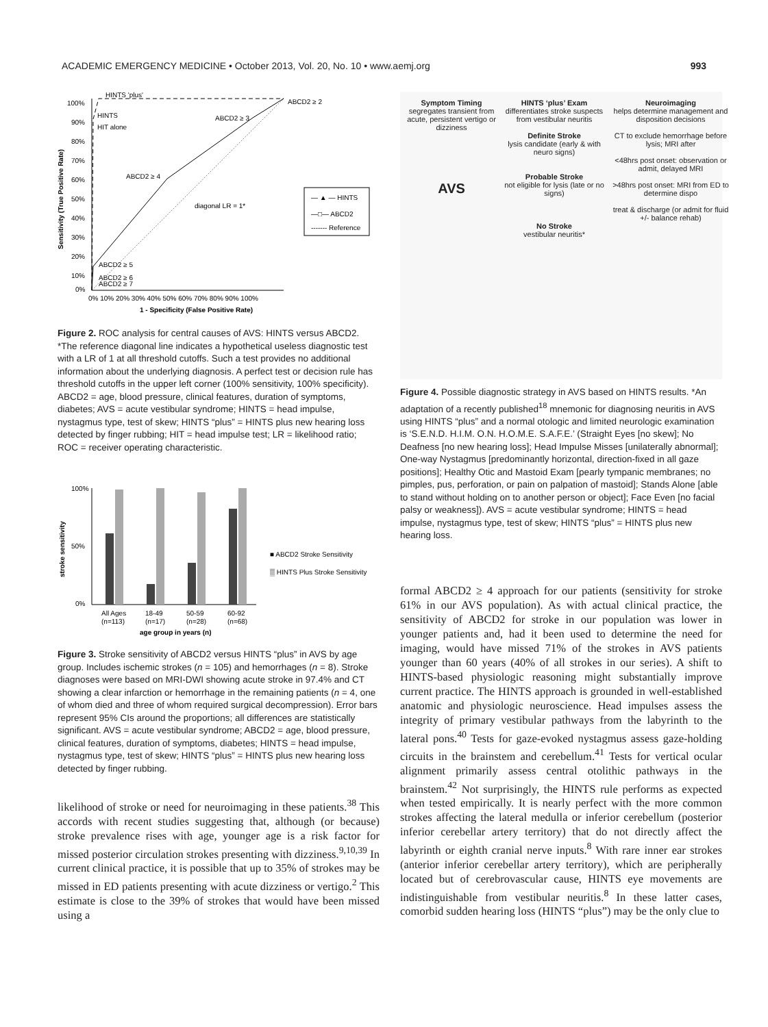ACADEMIC EMERGENCY MEDICINE • October 2013, Vol. 20, No. 10 • www.aemj.org 993
HINTS 'plus'
HINTS
HIT alone
ABCD2 ≥ 2
ABCD2 ≥ 3
ABCD2 ≥ 4
ABCD2 ≥ 5
ABCD2 ≥ 6
ABCD2 ≥ 7
diagonal LR = 1*
100%
90%
80%
70%
60%
50%
40%
30%
20%
10%
0%
0% 10% 20% 30% 40% 50% 60% 70% 80% 90% 100%
1 - Specificity (False Positive Rate)
— ▲ — HINTS
—□— ABCD2
------- Reference
Sensitivity (True Positive Rate)
Figure 2. ROC analysis for central causes of AVS: HINTS versus ABCD2. *The reference diagonal line indicates a hypothetical useless diagnostic test with a LR of 1 at all threshold cutoffs. Such a test provides no additional information about the underlying diagnosis. A perfect test or decision rule has threshold cutoffs in the upper left corner (100% sensitivity, 100% specificity). ABCD2 = age, blood pressure, clinical features, duration of symptoms, diabetes; AVS = acute vestibular syndrome; HINTS = head impulse, nystagmus type, test of skew; HINTS “plus” = HINTS plus new hearing loss detected by finger rubbing; HIT = head impulse test; LR = likelihood ratio; ROC = receiver operating characteristic.
100%
50%
0%
All Ages
18-49
50-59
60-92
(n=113)
(n=17)
(n=28)
(n=68)
age group in years (n)
■ ABCD2 Stroke Sensitivity
▒ HINTS Plus Stroke Sensitivity
stroke sensitivity
Figure 3. Stroke sensitivity of ABCD2 versus HINTS “plus” in AVS by age group. Includes ischemic strokes (n = 105) and hemorrhages (n = 8). Stroke diagnoses were based on MRI-DWI showing acute stroke in 97.4% and CT showing a clear infarction or hemorrhage in the remaining patients (n = 4, one of whom died and three of whom required surgical decompression). Error bars represent 95% CIs around the proportions; all differences are statistically significant. AVS = acute vestibular syndrome; ABCD2 = age, blood pressure, clinical features, duration of symptoms, diabetes; HINTS = head impulse, nystagmus type, test of skew; HINTS “plus” = HINTS plus new hearing loss detected by finger rubbing.
likelihood of stroke or need for neuroimaging in these patients.<sup>38</sup> This accords with recent studies suggesting that, although (or because) stroke prevalence rises with age, younger age is a risk factor for missed posterior circulation strokes presenting with dizziness.<sup>9,10,39</sup> In current clinical practice, it is possible that up to 35% of strokes may be missed in ED patients presenting with acute dizziness or vertigo.<sup>2</sup> This estimate is close to the 39% of strokes that would have been missed using a
Symptom Timing
segregates transient from acute, persistent vertigo or dizziness
AVS
HINTS ‘plus’ Exam
differentiates stroke suspects from vestibular neuritis
Definite Stroke
lysis candidate (early & with neuro signs)
Probable Stroke
not eligible for lysis (late or no signs)
No Stroke
vestibular neuritis*
Neuroimaging
helps determine management and disposition decisions
CT to exclude hemorrhage before lysis; MRI after
<48hrs post onset: observation or admit, delayed MRI
>48hrs post onset: MRI from ED to determine dispo
treat & discharge (or admit for fluid +/- balance rehab)
Figure 4. Possible diagnostic strategy in AVS based on HINTS results. *An adaptation of a recently published<sup>18</sup> mnemonic for diagnosing neuritis in AVS using HINTS “plus” and a normal otologic and limited neurologic examination is ‘S.E.N.D. H.I.M. O.N. H.O.M.E. S.A.F.E.’ (Straight Eyes [no skew]; No Deafness [no new hearing loss]; Head Impulse Misses [unilaterally abnormal]; One-way Nystagmus [predominantly horizontal, direction-fixed in all gaze positions]; Healthy Otic and Mastoid Exam [pearly tympanic membranes; no pimples, pus, perforation, or pain on palpation of mastoid]; Stands Alone [able to stand without holding on to another person or object]; Face Even [no facial palsy or weakness]). AVS = acute vestibular syndrome; HINTS = head impulse, nystagmus type, test of skew; HINTS “plus” = HINTS plus new hearing loss.
formal ABCD2 ≥ 4 approach for our patients (sensitivity for stroke 61% in our AVS population). As with actual clinical practice, the sensitivity of ABCD2 for stroke in our population was lower in younger patients and, had it been used to determine the need for imaging, would have missed 71% of the strokes in AVS patients younger than 60 years (40% of all strokes in our series). A shift to HINTS-based physiologic reasoning might substantially improve current practice. The HINTS approach is grounded in well-established anatomic and physiologic neuroscience. Head impulses assess the integrity of primary vestibular pathways from the labyrinth to the lateral pons.<sup>40</sup> Tests for gaze-evoked nystagmus assess gaze-holding circuits in the brainstem and cerebellum.<sup>41</sup> Tests for vertical ocular alignment primarily assess central otolithic pathways in the brainstem.<sup>42</sup> Not surprisingly, the HINTS rule performs as expected when tested empirically. It is nearly perfect with the more common strokes affecting the lateral medulla or inferior cerebellum (posterior inferior cerebellar artery territory) that do not directly affect the labyrinth or eighth cranial nerve inputs.<sup>8</sup> With rare inner ear strokes (anterior inferior cerebellar artery territory), which are peripherally located but of cerebrovascular cause, HINTS eye movements are indistinguishable from vestibular neuritis.<sup>8</sup> In these latter cases, comorbid sudden hearing loss (HINTS “plus”) may be the only clue to